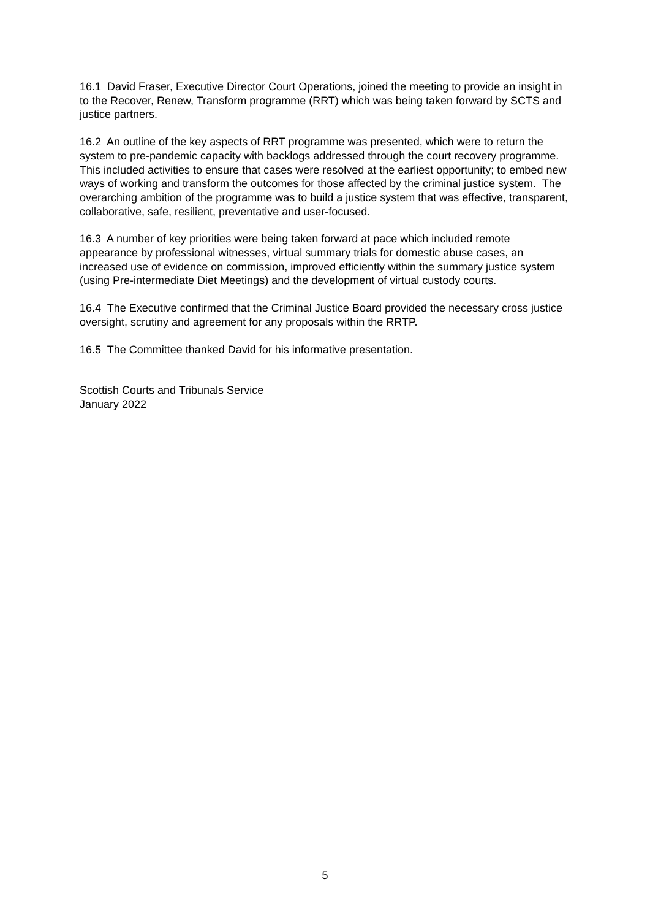16.1 David Fraser, Executive Director Court Operations, joined the meeting to provide an insight in to the Recover, Renew, Transform programme (RRT) which was being taken forward by SCTS and justice partners.
16.2 An outline of the key aspects of RRT programme was presented, which were to return the system to pre-pandemic capacity with backlogs addressed through the court recovery programme. This included activities to ensure that cases were resolved at the earliest opportunity; to embed new ways of working and transform the outcomes for those affected by the criminal justice system. The overarching ambition of the programme was to build a justice system that was effective, transparent, collaborative, safe, resilient, preventative and user-focused.
16.3 A number of key priorities were being taken forward at pace which included remote appearance by professional witnesses, virtual summary trials for domestic abuse cases, an increased use of evidence on commission, improved efficiently within the summary justice system (using Pre-intermediate Diet Meetings) and the development of virtual custody courts.
16.4 The Executive confirmed that the Criminal Justice Board provided the necessary cross justice oversight, scrutiny and agreement for any proposals within the RRTP.
16.5 The Committee thanked David for his informative presentation.
Scottish Courts and Tribunals Service
January 2022
5